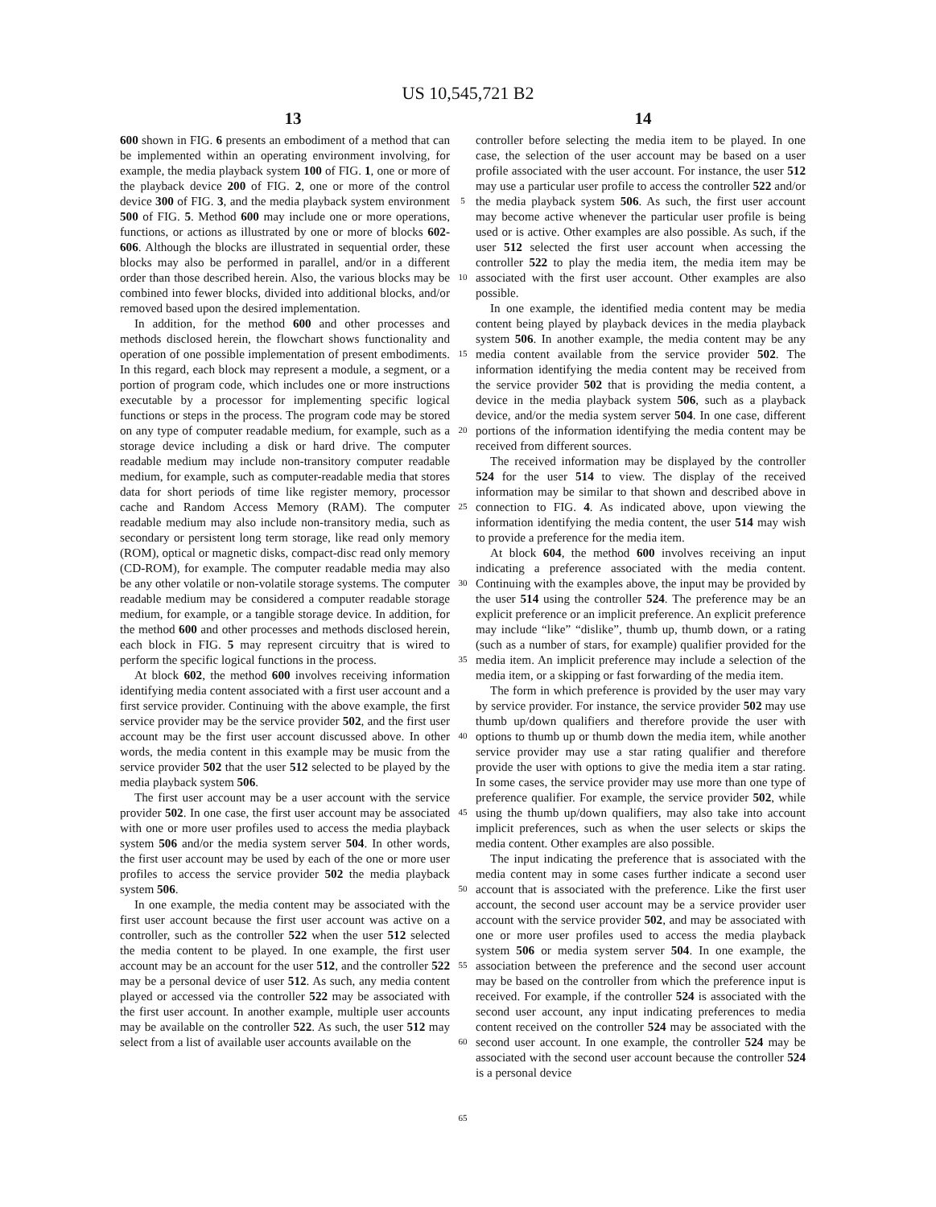US 10,545,721 B2
13 14
600 shown in FIG. 6 presents an embodiment of a method that can be implemented within an operating environment involving, for example, the media playback system 100 of FIG. 1, one or more of the playback device 200 of FIG. 2, one or more of the control device 300 of FIG. 3, and the media playback system environment 500 of FIG. 5. Method 600 may include one or more operations, functions, or actions as illustrated by one or more of blocks 602-606. Although the blocks are illustrated in sequential order, these blocks may also be performed in parallel, and/or in a different order than those described herein. Also, the various blocks may be combined into fewer blocks, divided into additional blocks, and/or removed based upon the desired implementation.
In addition, for the method 600 and other processes and methods disclosed herein, the flowchart shows functionality and operation of one possible implementation of present embodiments. In this regard, each block may represent a module, a segment, or a portion of program code, which includes one or more instructions executable by a processor for implementing specific logical functions or steps in the process. The program code may be stored on any type of computer readable medium, for example, such as a storage device including a disk or hard drive. The computer readable medium may include non-transitory computer readable medium, for example, such as computer-readable media that stores data for short periods of time like register memory, processor cache and Random Access Memory (RAM). The computer readable medium may also include non-transitory media, such as secondary or persistent long term storage, like read only memory (ROM), optical or magnetic disks, compact-disc read only memory (CD-ROM), for example. The computer readable media may also be any other volatile or non-volatile storage systems. The computer readable medium may be considered a computer readable storage medium, for example, or a tangible storage device. In addition, for the method 600 and other processes and methods disclosed herein, each block in FIG. 5 may represent circuitry that is wired to perform the specific logical functions in the process.
At block 602, the method 600 involves receiving information identifying media content associated with a first user account and a first service provider. Continuing with the above example, the first service provider may be the service provider 502, and the first user account may be the first user account discussed above. In other words, the media content in this example may be music from the service provider 502 that the user 512 selected to be played by the media playback system 506.
The first user account may be a user account with the service provider 502. In one case, the first user account may be associated with one or more user profiles used to access the media playback system 506 and/or the media system server 504. In other words, the first user account may be used by each of the one or more user profiles to access the service provider 502 the media playback system 506.
In one example, the media content may be associated with the first user account because the first user account was active on a controller, such as the controller 522 when the user 512 selected the media content to be played. In one example, the first user account may be an account for the user 512, and the controller 522 may be a personal device of user 512. As such, any media content played or accessed via the controller 522 may be associated with the first user account. In another example, multiple user accounts may be available on the controller 522. As such, the user 512 may select from a list of available user accounts available on the
5
10
15
20
25
30
35
40
45
50
55
60
65
controller before selecting the media item to be played. In one case, the selection of the user account may be based on a user profile associated with the user account. For instance, the user 512 may use a particular user profile to access the controller 522 and/or the media playback system 506. As such, the first user account may become active whenever the particular user profile is being used or is active. Other examples are also possible. As such, if the user 512 selected the first user account when accessing the controller 522 to play the media item, the media item may be associated with the first user account. Other examples are also possible.
In one example, the identified media content may be media content being played by playback devices in the media playback system 506. In another example, the media content may be any media content available from the service provider 502. The information identifying the media content may be received from the service provider 502 that is providing the media content, a device in the media playback system 506, such as a playback device, and/or the media system server 504. In one case, different portions of the information identifying the media content may be received from different sources.
The received information may be displayed by the controller 524 for the user 514 to view. The display of the received information may be similar to that shown and described above in connection to FIG. 4. As indicated above, upon viewing the information identifying the media content, the user 514 may wish to provide a preference for the media item.
At block 604, the method 600 involves receiving an input indicating a preference associated with the media content. Continuing with the examples above, the input may be provided by the user 514 using the controller 524. The preference may be an explicit preference or an implicit preference. An explicit preference may include “like” “dislike”, thumb up, thumb down, or a rating (such as a number of stars, for example) qualifier provided for the media item. An implicit preference may include a selection of the media item, or a skipping or fast forwarding of the media item.
The form in which preference is provided by the user may vary by service provider. For instance, the service provider 502 may use thumb up/down qualifiers and therefore provide the user with options to thumb up or thumb down the media item, while another service provider may use a star rating qualifier and therefore provide the user with options to give the media item a star rating. In some cases, the service provider may use more than one type of preference qualifier. For example, the service provider 502, while using the thumb up/down qualifiers, may also take into account implicit preferences, such as when the user selects or skips the media content. Other examples are also possible.
The input indicating the preference that is associated with the media content may in some cases further indicate a second user account that is associated with the preference. Like the first user account, the second user account may be a service provider user account with the service provider 502, and may be associated with one or more user profiles used to access the media playback system 506 or media system server 504. In one example, the association between the preference and the second user account may be based on the controller from which the preference input is received. For example, if the controller 524 is associated with the second user account, any input indicating preferences to media content received on the controller 524 may be associated with the second user account. In one example, the controller 524 may be associated with the second user account because the controller 524 is a personal device